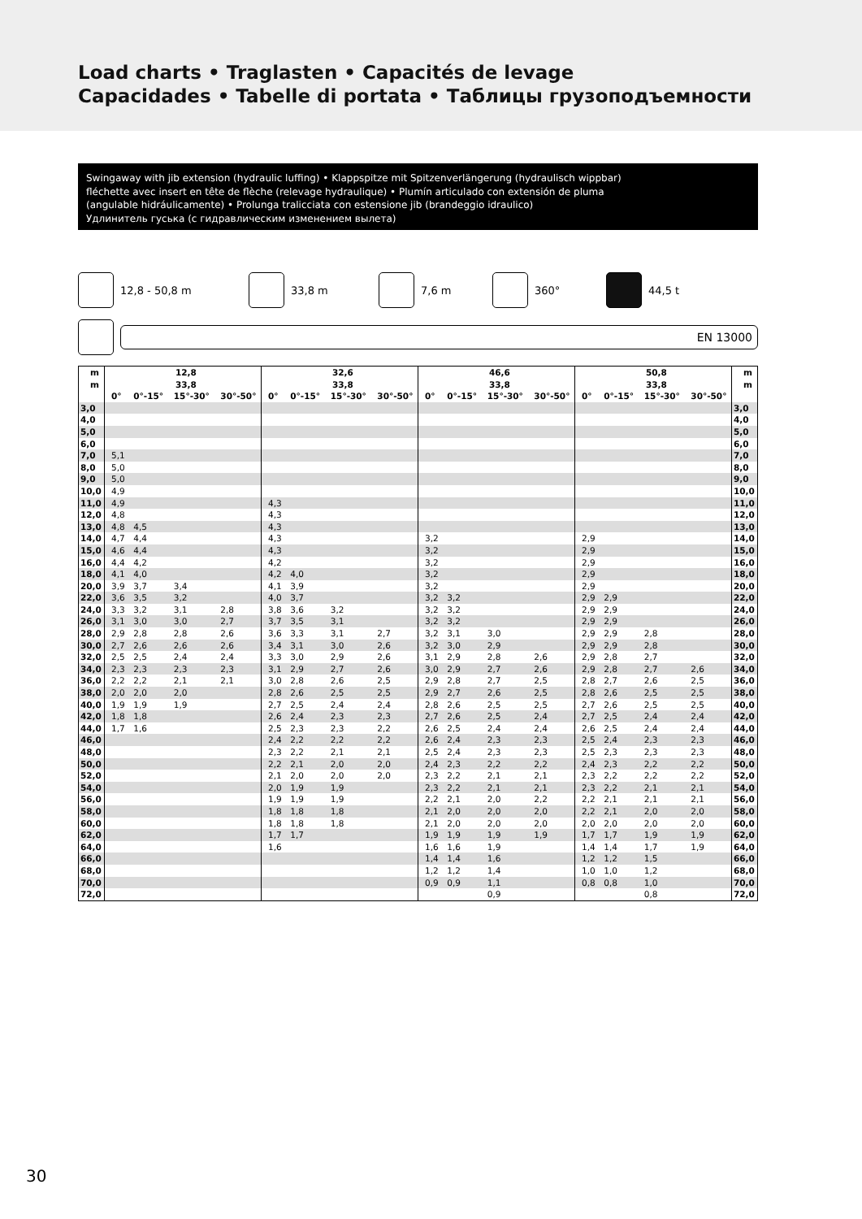Load charts • Traglasten • Capacités de levage
Capacidades • Tabelle di portata • Таблицы грузоподъемности
Swingaway with jib extension (hydraulic luffing) • Klappspitze mit Spitzenverlängerung (hydraulisch wippbar)
fléchette avec insert en tête de flèche (relevage hydraulique) • Plumín articulado con extensión de pluma
(angulable hidráulicamente) • Prolunga tralicciata con estensione jib (brandeggio idraulico)
Удлинитель гуська (с гидравлическим изменением вылета)
12,8 - 50,8 m 33,8 m 7,6 m 360° 44,5 t
EN 13000
| m | 12,8 | | | | 32,6 | | | | 46,6 | | | | 50,8 | | | | m |
| --- | --- | --- | --- | --- | --- | --- | --- | --- | --- | --- | --- | --- | --- | --- | --- | --- | --- |
| m | 33,8 | | | | 33,8 | | | | 33,8 | | | | 33,8 | | | | m |
| | 0° | 0°-15° | 15°-30° | 30°-50° | 0° | 0°-15° | 15°-30° | 30°-50° | 0° | 0°-15° | 15°-30° | 30°-50° | 0° | 0°-15° | 15°-30° | 30°-50° | |
| 3,0 | | | | | | | | | | | | | | | | | 3,0 |
| 4,0 | | | | | | | | | | | | | | | | | 4,0 |
| 5,0 | | | | | | | | | | | | | | | | | 5,0 |
| 6,0 | | | | | | | | | | | | | | | | | 6,0 |
| 7,0 | 5,1 | | | | | | | | | | | | | | | | 7,0 |
| 8,0 | 5,0 | | | | | | | | | | | | | | | | 8,0 |
| 9,0 | 5,0 | | | | | | | | | | | | | | | | 9,0 |
| 10,0 | 4,9 | | | | | | | | | | | | | | | | 10,0 |
| 11,0 | 4,9 | | | | 4,3 | | | | | | | | | | | | 11,0 |
| 12,0 | 4,8 | | | | 4,3 | | | | | | | | | | | | 12,0 |
| 13,0 | 4,8 | 4,5 | | | 4,3 | | | | | | | | | | | | 13,0 |
| 14,0 | 4,7 | 4,4 | | | 4,3 | | | | 3,2 | | | | 2,9 | | | | 14,0 |
| 15,0 | 4,6 | 4,4 | | | 4,3 | | | | 3,2 | | | | 2,9 | | | | 15,0 |
| 16,0 | 4,4 | 4,2 | | | 4,2 | | | | 3,2 | | | | 2,9 | | | | 16,0 |
| 18,0 | 4,1 | 4,0 | | | 4,2 | 4,0 | | | 3,2 | | | | 2,9 | | | | 18,0 |
| 20,0 | 3,9 | 3,7 | 3,4 | | 4,1 | 3,9 | | | 3,2 | | | | 2,9 | | | | 20,0 |
| 22,0 | 3,6 | 3,5 | 3,2 | | 4,0 | 3,7 | | | 3,2 | 3,2 | | | 2,9 | 2,9 | | | 22,0 |
| 24,0 | 3,3 | 3,2 | 3,1 | 2,8 | 3,8 | 3,6 | 3,2 | | 3,2 | 3,2 | | | 2,9 | 2,9 | | | 24,0 |
| 26,0 | 3,1 | 3,0 | 3,0 | 2,7 | 3,7 | 3,5 | 3,1 | | 3,2 | 3,2 | | | 2,9 | 2,9 | | | 26,0 |
| 28,0 | 2,9 | 2,8 | 2,8 | 2,6 | 3,6 | 3,3 | 3,1 | 2,7 | 3,2 | 3,1 | 3,0 | | 2,9 | 2,9 | 2,8 | | 28,0 |
| 30,0 | 2,7 | 2,6 | 2,6 | 2,6 | 3,4 | 3,1 | 3,0 | 2,6 | 3,2 | 3,0 | 2,9 | | 2,9 | 2,9 | 2,8 | | 30,0 |
| 32,0 | 2,5 | 2,5 | 2,4 | 2,4 | 3,3 | 3,0 | 2,9 | 2,6 | 3,1 | 2,9 | 2,8 | 2,6 | 2,9 | 2,8 | 2,7 | | 32,0 |
| 34,0 | 2,3 | 2,3 | 2,3 | 2,3 | 3,1 | 2,9 | 2,7 | 2,6 | 3,0 | 2,9 | 2,7 | 2,6 | 2,9 | 2,8 | 2,7 | 2,6 | 34,0 |
| 36,0 | 2,2 | 2,2 | 2,1 | 2,1 | 3,0 | 2,8 | 2,6 | 2,5 | 2,9 | 2,8 | 2,7 | 2,5 | 2,8 | 2,7 | 2,6 | 2,5 | 36,0 |
| 38,0 | 2,0 | 2,0 | 2,0 | | 2,8 | 2,6 | 2,5 | 2,5 | 2,9 | 2,7 | 2,6 | 2,5 | 2,8 | 2,6 | 2,5 | 2,5 | 38,0 |
| 40,0 | 1,9 | 1,9 | 1,9 | | 2,7 | 2,5 | 2,4 | 2,4 | 2,8 | 2,6 | 2,5 | 2,5 | 2,7 | 2,6 | 2,5 | 2,5 | 40,0 |
| 42,0 | 1,8 | 1,8 | | | 2,6 | 2,4 | 2,3 | 2,3 | 2,7 | 2,6 | 2,5 | 2,4 | 2,7 | 2,5 | 2,4 | 2,4 | 42,0 |
| 44,0 | 1,7 | 1,6 | | | 2,5 | 2,3 | 2,3 | 2,2 | 2,6 | 2,5 | 2,4 | 2,4 | 2,6 | 2,5 | 2,4 | 2,4 | 44,0 |
| 46,0 | | | | | 2,4 | 2,2 | 2,2 | 2,2 | 2,6 | 2,4 | 2,3 | 2,3 | 2,5 | 2,4 | 2,3 | 2,3 | 46,0 |
| 48,0 | | | | | 2,3 | 2,2 | 2,1 | 2,1 | 2,5 | 2,4 | 2,3 | 2,3 | 2,5 | 2,3 | 2,3 | 2,3 | 48,0 |
| 50,0 | | | | | 2,2 | 2,1 | 2,0 | 2,0 | 2,4 | 2,3 | 2,2 | 2,2 | 2,4 | 2,3 | 2,2 | 2,2 | 50,0 |
| 52,0 | | | | | 2,1 | 2,0 | 2,0 | 2,0 | 2,3 | 2,2 | 2,1 | 2,1 | 2,3 | 2,2 | 2,2 | 2,2 | 52,0 |
| 54,0 | | | | | 2,0 | 1,9 | 1,9 | | 2,3 | 2,2 | 2,1 | 2,1 | 2,3 | 2,2 | 2,1 | 2,1 | 54,0 |
| 56,0 | | | | | 1,9 | 1,9 | 1,9 | | 2,2 | 2,1 | 2,0 | 2,2 | 2,2 | 2,1 | 2,1 | 2,1 | 56,0 |
| 58,0 | | | | | 1,8 | 1,8 | 1,8 | | 2,1 | 2,0 | 2,0 | 2,0 | 2,2 | 2,1 | 2,0 | 2,0 | 58,0 |
| 60,0 | | | | | 1,8 | 1,8 | 1,8 | | 2,1 | 2,0 | 2,0 | 2,0 | 2,0 | 2,0 | 2,0 | 2,0 | 60,0 |
| 62,0 | | | | | 1,7 | 1,7 | | | 1,9 | 1,9 | 1,9 | 1,9 | 1,7 | 1,7 | 1,9 | 1,9 | 62,0 |
| 64,0 | | | | | 1,6 | | | | 1,6 | 1,6 | 1,9 | | 1,4 | 1,4 | 1,7 | 1,9 | 64,0 |
| 66,0 | | | | | | | | | 1,4 | 1,4 | 1,6 | | 1,2 | 1,2 | 1,5 | | 66,0 |
| 68,0 | | | | | | | | | 1,2 | 1,2 | 1,4 | | 1,0 | 1,0 | 1,2 | | 68,0 |
| 70,0 | | | | | | | | | 0,9 | 0,9 | 1,1 | | 0,8 | 0,8 | 1,0 | | 70,0 |
| 72,0 | | | | | | | | | | | 0,9 | | | | 0,8 | | 72,0 |
30